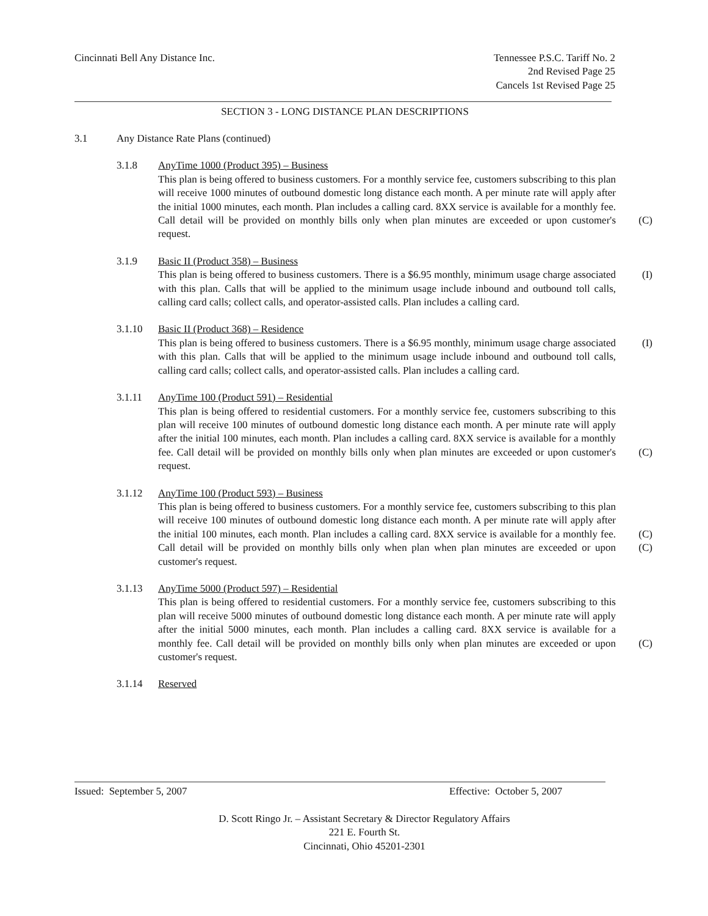Cincinnati Bell Any Distance Inc.
Tennessee P.S.C. Tariff No. 2
2nd Revised Page 25
Cancels 1st Revised Page 25
SECTION 3 - LONG DISTANCE PLAN DESCRIPTIONS
3.1 Any Distance Rate Plans (continued)
3.1.8 AnyTime 1000 (Product 395) – Business
This plan is being offered to business customers. For a monthly service fee, customers subscribing to this plan will receive 1000 minutes of outbound domestic long distance each month. A per minute rate will apply after the initial 1000 minutes, each month. Plan includes a calling card. 8XX service is available for a monthly fee. Call detail will be provided on monthly bills only when plan minutes are exceeded or upon customer's request.
(C)
3.1.9 Basic II (Product 358) – Business
This plan is being offered to business customers. There is a $6.95 monthly, minimum usage charge associated with this plan. Calls that will be applied to the minimum usage include inbound and outbound toll calls, calling card calls; collect calls, and operator-assisted calls. Plan includes a calling card. (I)
3.1.10 Basic II (Product 368) – Residence
This plan is being offered to business customers. There is a $6.95 monthly, minimum usage charge associated with this plan. Calls that will be applied to the minimum usage include inbound and outbound toll calls, calling card calls; collect calls, and operator-assisted calls. Plan includes a calling card. (I)
3.1.11 AnyTime 100 (Product 591) – Residential
This plan is being offered to residential customers. For a monthly service fee, customers subscribing to this plan will receive 100 minutes of outbound domestic long distance each month. A per minute rate will apply after the initial 100 minutes, each month. Plan includes a calling card. 8XX service is available for a monthly fee. Call detail will be provided on monthly bills only when plan minutes are exceeded or upon customer's request.
(C)
3.1.12 AnyTime 100 (Product 593) – Business
This plan is being offered to business customers. For a monthly service fee, customers subscribing to this plan will receive 100 minutes of outbound domestic long distance each month. A per minute rate will apply after the initial 100 minutes, each month. Plan includes a calling card. 8XX service is available for a monthly fee. Call detail will be provided on monthly bills only when plan when plan minutes are exceeded or upon customer's request.
(C)
(C)
3.1.13 AnyTime 5000 (Product 597) – Residential
This plan is being offered to residential customers. For a monthly service fee, customers subscribing to this plan will receive 5000 minutes of outbound domestic long distance each month. A per minute rate will apply after the initial 5000 minutes, each month. Plan includes a calling card. 8XX service is available for a monthly fee. Call detail will be provided on monthly bills only when plan minutes are exceeded or upon customer's request.
(C)
3.1.14 Reserved
Issued: September 5, 2007 Effective: October 5, 2007
D. Scott Ringo Jr. – Assistant Secretary & Director Regulatory Affairs
221 E. Fourth St.
Cincinnati, Ohio 45201-2301